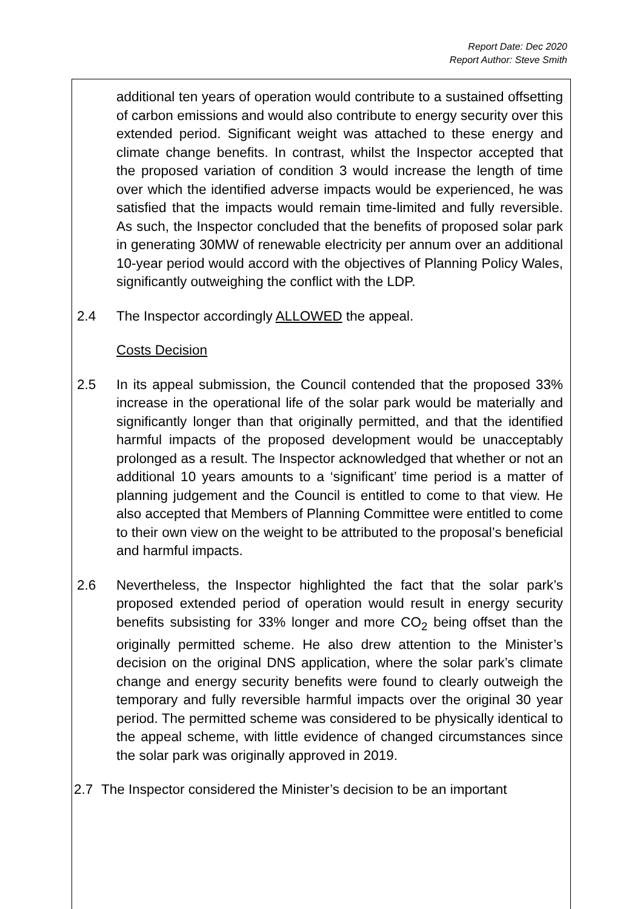Report Date: Dec 2020
Report Author: Steve Smith
additional ten years of operation would contribute to a sustained offsetting of carbon emissions and would also contribute to energy security over this extended period. Significant weight was attached to these energy and climate change benefits. In contrast, whilst the Inspector accepted that the proposed variation of condition 3 would increase the length of time over which the identified adverse impacts would be experienced, he was satisfied that the impacts would remain time-limited and fully reversible. As such, the Inspector concluded that the benefits of proposed solar park in generating 30MW of renewable electricity per annum over an additional 10-year period would accord with the objectives of Planning Policy Wales, significantly outweighing the conflict with the LDP.
2.4 The Inspector accordingly ALLOWED the appeal.
Costs Decision
2.5 In its appeal submission, the Council contended that the proposed 33% increase in the operational life of the solar park would be materially and significantly longer than that originally permitted, and that the identified harmful impacts of the proposed development would be unacceptably prolonged as a result. The Inspector acknowledged that whether or not an additional 10 years amounts to a ‘significant’ time period is a matter of planning judgement and the Council is entitled to come to that view. He also accepted that Members of Planning Committee were entitled to come to their own view on the weight to be attributed to the proposal’s beneficial and harmful impacts.
2.6 Nevertheless, the Inspector highlighted the fact that the solar park’s proposed extended period of operation would result in energy security benefits subsisting for 33% longer and more CO<sub>2</sub> being offset than the originally permitted scheme. He also drew attention to the Minister’s decision on the original DNS application, where the solar park’s climate change and energy security benefits were found to clearly outweigh the temporary and fully reversible harmful impacts over the original 30 year period. The permitted scheme was considered to be physically identical to the appeal scheme, with little evidence of changed circumstances since the solar park was originally approved in 2019.
2.7 The Inspector considered the Minister’s decision to be an important